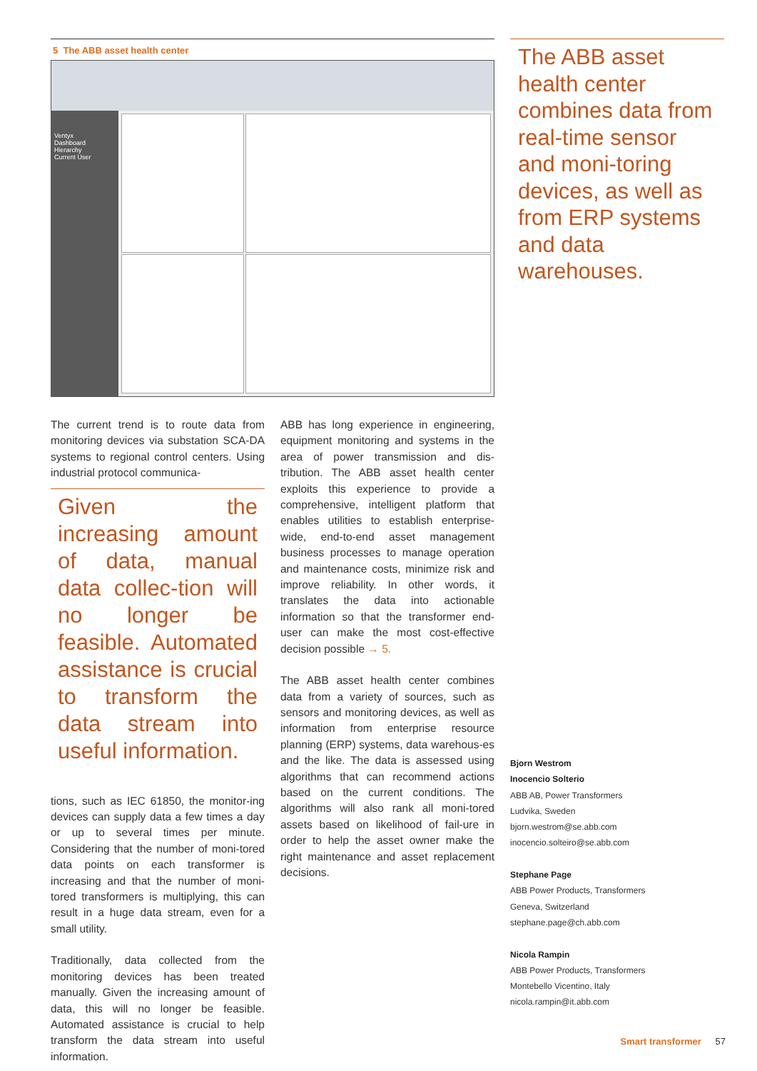5 The ABB asset health center
Ventyx
Dashboard
Hierarchy
Current User
The current trend is to route data from monitoring devices via substation SCA-DA systems to regional control centers. Using industrial protocol communica-
Given the increasing amount of data, manual data collec-tion will no longer be feasible. Automated assistance is crucial to transform the data stream into useful information.
tions, such as IEC 61850, the monitor-ing devices can supply data a few times a day or up to several times per minute. Considering that the number of moni-tored data points on each transformer is increasing and that the number of moni-tored transformers is multiplying, this can result in a huge data stream, even for a small utility.
Traditionally, data collected from the monitoring devices has been treated manually. Given the increasing amount of data, this will no longer be feasible. Automated assistance is crucial to help transform the data stream into useful information.
ABB has long experience in engineering, equipment monitoring and systems in the area of power transmission and dis-tribution. The ABB asset health center exploits this experience to provide a comprehensive, intelligent platform that enables utilities to establish enterprise-wide, end-to-end asset management business processes to manage operation and maintenance costs, minimize risk and improve reliability. In other words, it translates the data into actionable information so that the transformer end-user can make the most cost-effective decision possible → 5.
The ABB asset health center combines data from a variety of sources, such as sensors and monitoring devices, as well as information from enterprise resource planning (ERP) systems, data warehous-es and the like. The data is assessed using algorithms that can recommend actions based on the current conditions. The algorithms will also rank all moni-tored assets based on likelihood of fail-ure in order to help the asset owner make the right maintenance and asset replacement decisions.
The ABB asset health center combines data from real-time sensor and moni-toring devices, as well as from ERP systems and data warehouses.
Bjorn Westrom
Inocencio Solterio
ABB AB, Power Transformers
Ludvika, Sweden
bjorn.westrom@se.abb.com
inocencio.solteiro@se.abb.com
Stephane Page
ABB Power Products, Transformers
Geneva, Switzerland
stephane.page@ch.abb.com
Nicola Rampin
ABB Power Products, Transformers
Montebello Vicentino, Italy
nicola.rampin@it.abb.com
Smart transformer 57